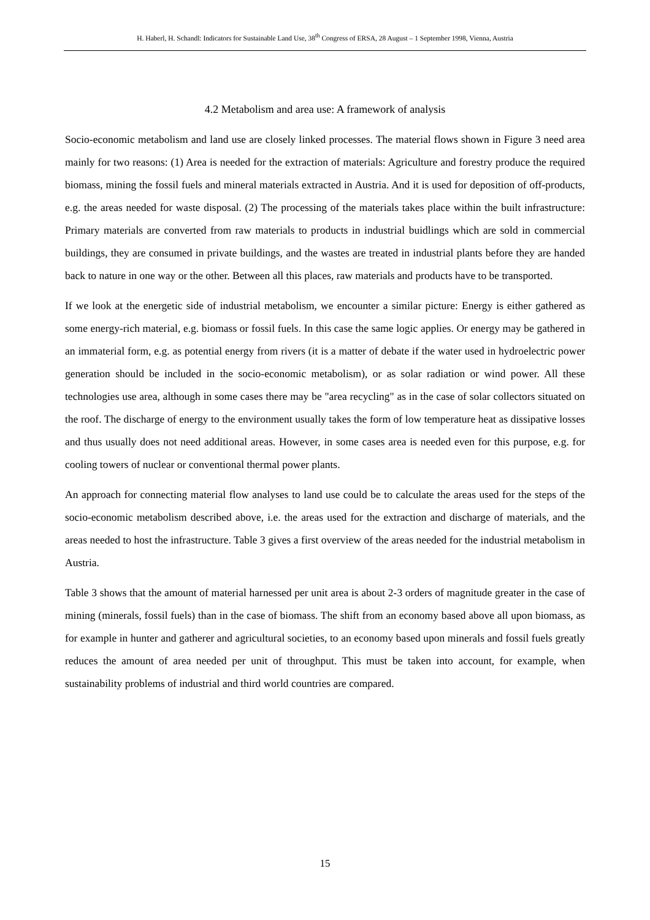H. Haberl, H. Schandl: Indicators for Sustainable Land Use, 38<sup>th</sup> Congress of ERSA, 28 August – 1 September 1998, Vienna, Austria
4.2 Metabolism and area use: A framework of analysis
Socio-economic metabolism and land use are closely linked processes. The material flows shown in Figure 3 need area mainly for two reasons: (1) Area is needed for the extraction of materials: Agriculture and forestry produce the required biomass, mining the fossil fuels and mineral materials extracted in Austria. And it is used for deposition of off-products, e.g. the areas needed for waste disposal. (2) The processing of the materials takes place within the built infrastructure: Primary materials are converted from raw materials to products in industrial buidlings which are sold in commercial buildings, they are consumed in private buildings, and the wastes are treated in industrial plants before they are handed back to nature in one way or the other. Between all this places, raw materials and products have to be transported.
If we look at the energetic side of industrial metabolism, we encounter a similar picture: Energy is either gathered as some energy-rich material, e.g. biomass or fossil fuels. In this case the same logic applies. Or energy may be gathered in an immaterial form, e.g. as potential energy from rivers (it is a matter of debate if the water used in hydroelectric power generation should be included in the socio-economic metabolism), or as solar radiation or wind power. All these technologies use area, although in some cases there may be "area recycling" as in the case of solar collectors situated on the roof. The discharge of energy to the environment usually takes the form of low temperature heat as dissipative losses and thus usually does not need additional areas. However, in some cases area is needed even for this purpose, e.g. for cooling towers of nuclear or conventional thermal power plants.
An approach for connecting material flow analyses to land use could be to calculate the areas used for the steps of the socio-economic metabolism described above, i.e. the areas used for the extraction and discharge of materials, and the areas needed to host the infrastructure. Table 3 gives a first overview of the areas needed for the industrial metabolism in Austria.
Table 3 shows that the amount of material harnessed per unit area is about 2-3 orders of magnitude greater in the case of mining (minerals, fossil fuels) than in the case of biomass. The shift from an economy based above all upon biomass, as for example in hunter and gatherer and agricultural societies, to an economy based upon minerals and fossil fuels greatly reduces the amount of area needed per unit of throughput. This must be taken into account, for example, when sustainability problems of industrial and third world countries are compared.
15